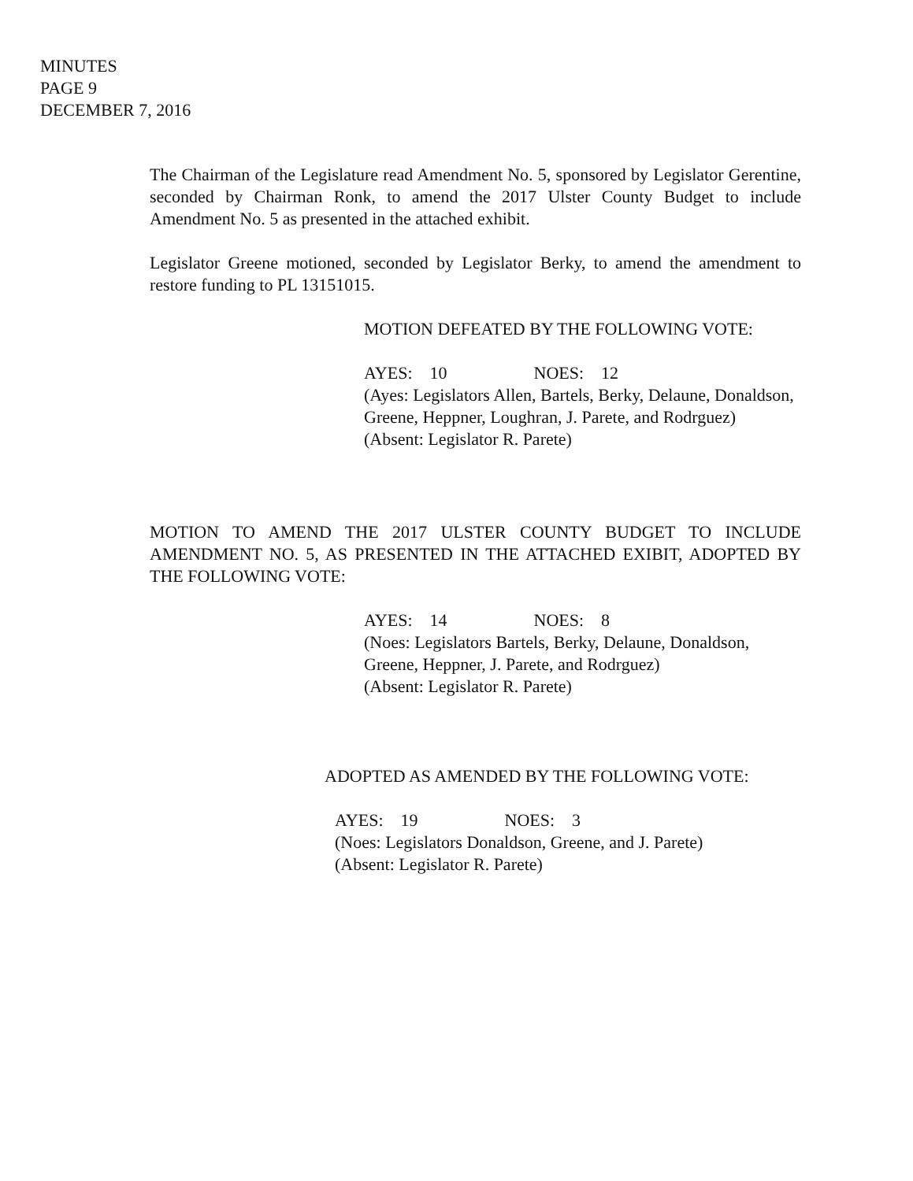MINUTES
PAGE 9
DECEMBER 7, 2016
The Chairman of the Legislature read Amendment No. 5, sponsored by Legislator Gerentine, seconded by Chairman Ronk, to amend the 2017 Ulster County Budget to include Amendment No. 5 as presented in the attached exhibit.
Legislator Greene motioned, seconded by Legislator Berky, to amend the amendment to restore funding to PL 13151015.
MOTION DEFEATED BY THE FOLLOWING VOTE:
AYES: 10 NOES: 12
(Ayes: Legislators Allen, Bartels, Berky, Delaune, Donaldson, Greene, Heppner, Loughran, J. Parete, and Rodrguez)
(Absent: Legislator R. Parete)
MOTION TO AMEND THE 2017 ULSTER COUNTY BUDGET TO INCLUDE AMENDMENT NO. 5, AS PRESENTED IN THE ATTACHED EXIBIT, ADOPTED BY THE FOLLOWING VOTE:
AYES: 14 NOES: 8
(Noes: Legislators Bartels, Berky, Delaune, Donaldson, Greene, Heppner, J. Parete, and Rodrguez)
(Absent: Legislator R. Parete)
ADOPTED AS AMENDED BY THE FOLLOWING VOTE:
AYES: 19 NOES: 3
(Noes: Legislators Donaldson, Greene, and J. Parete)
(Absent: Legislator R. Parete)